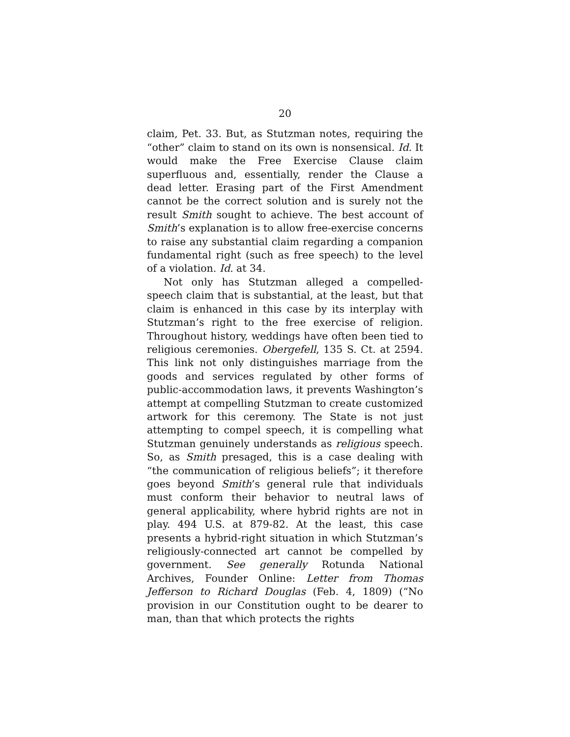20
claim, Pet. 33. But, as Stutzman notes, requiring the “other” claim to stand on its own is nonsensical. Id. It would make the Free Exercise Clause claim superfluous and, essentially, render the Clause a dead letter. Erasing part of the First Amendment cannot be the correct solution and is surely not the result Smith sought to achieve. The best account of Smith’s explanation is to allow free-exercise concerns to raise any substantial claim regarding a companion fundamental right (such as free speech) to the level of a violation. Id. at 34.
Not only has Stutzman alleged a compelled-speech claim that is substantial, at the least, but that claim is enhanced in this case by its interplay with Stutzman’s right to the free exercise of religion. Throughout history, weddings have often been tied to religious ceremonies. Obergefell, 135 S. Ct. at 2594. This link not only distinguishes marriage from the goods and services regulated by other forms of public-accommodation laws, it prevents Washington’s attempt at compelling Stutzman to create customized artwork for this ceremony. The State is not just attempting to compel speech, it is compelling what Stutzman genuinely understands as religious speech. So, as Smith presaged, this is a case dealing with “the communication of religious beliefs”; it therefore goes beyond Smith’s general rule that individuals must conform their behavior to neutral laws of general applicability, where hybrid rights are not in play. 494 U.S. at 879-82. At the least, this case presents a hybrid-right situation in which Stutzman’s religiously-connected art cannot be compelled by government. See generally Rotunda National Archives, Founder Online: Letter from Thomas Jefferson to Richard Douglas (Feb. 4, 1809) (“No provision in our Constitution ought to be dearer to man, than that which protects the rights